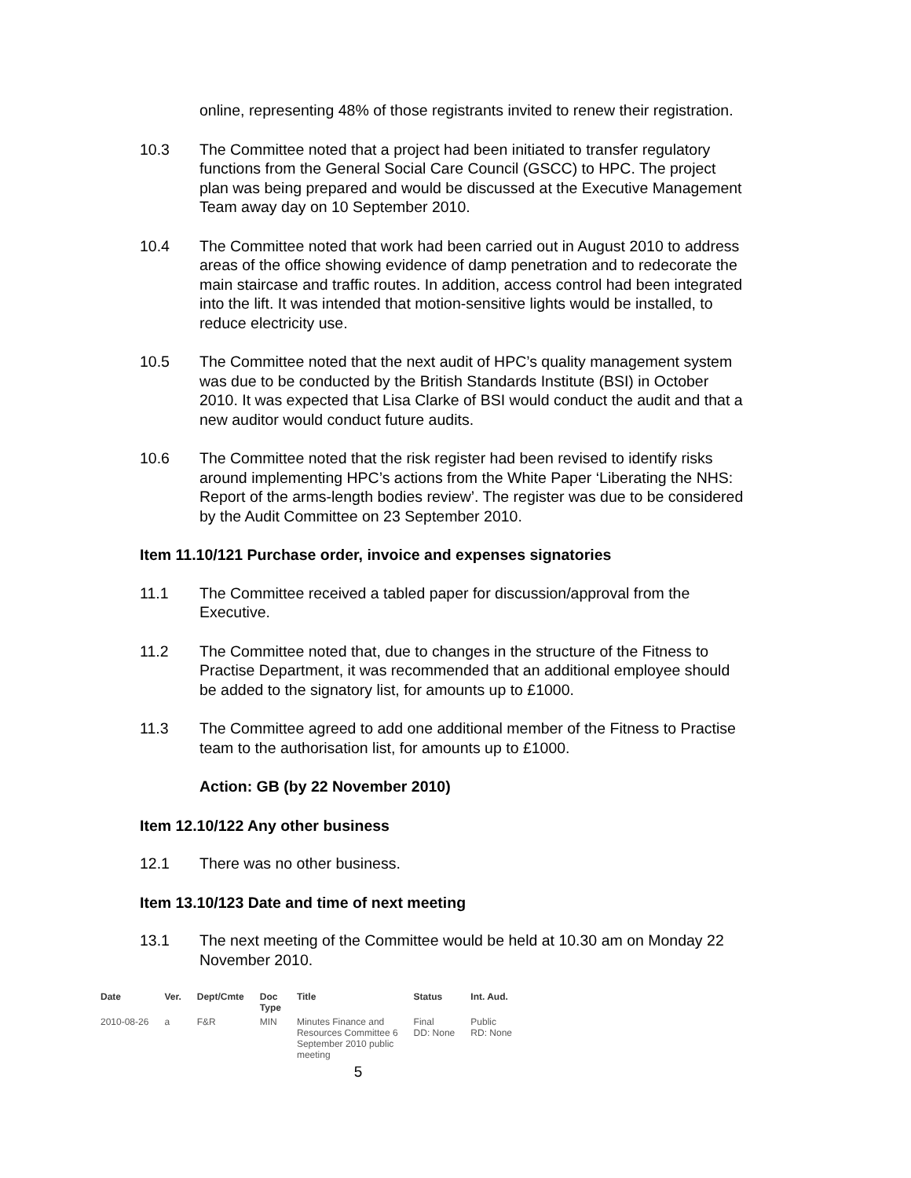online, representing 48% of those registrants invited to renew their registration.
10.3 The Committee noted that a project had been initiated to transfer regulatory functions from the General Social Care Council (GSCC) to HPC. The project plan was being prepared and would be discussed at the Executive Management Team away day on 10 September 2010.
10.4 The Committee noted that work had been carried out in August 2010 to address areas of the office showing evidence of damp penetration and to redecorate the main staircase and traffic routes. In addition, access control had been integrated into the lift. It was intended that motion-sensitive lights would be installed, to reduce electricity use.
10.5 The Committee noted that the next audit of HPC’s quality management system was due to be conducted by the British Standards Institute (BSI) in October 2010. It was expected that Lisa Clarke of BSI would conduct the audit and that a new auditor would conduct future audits.
10.6 The Committee noted that the risk register had been revised to identify risks around implementing HPC’s actions from the White Paper ‘Liberating the NHS: Report of the arms-length bodies review’. The register was due to be considered by the Audit Committee on 23 September 2010.
Item 11.10/121 Purchase order, invoice and expenses signatories
11.1 The Committee received a tabled paper for discussion/approval from the Executive.
11.2 The Committee noted that, due to changes in the structure of the Fitness to Practise Department, it was recommended that an additional employee should be added to the signatory list, for amounts up to £1000.
11.3 The Committee agreed to add one additional member of the Fitness to Practise team to the authorisation list, for amounts up to £1000.
Action: GB (by 22 November 2010)
Item 12.10/122 Any other business
12.1 There was no other business.
Item 13.10/123 Date and time of next meeting
13.1 The next meeting of the Committee would be held at 10.30 am on Monday 22 November 2010.
| Date | Ver. | Dept/Cmte | Doc Type | Title | Status | Int. Aud. |
| --- | --- | --- | --- | --- | --- | --- |
| 2010-08-26 | a | F&R | MIN | Minutes Finance and Resources Committee 6 September 2010 public meeting | Final DD: None | Public RD: None |
5